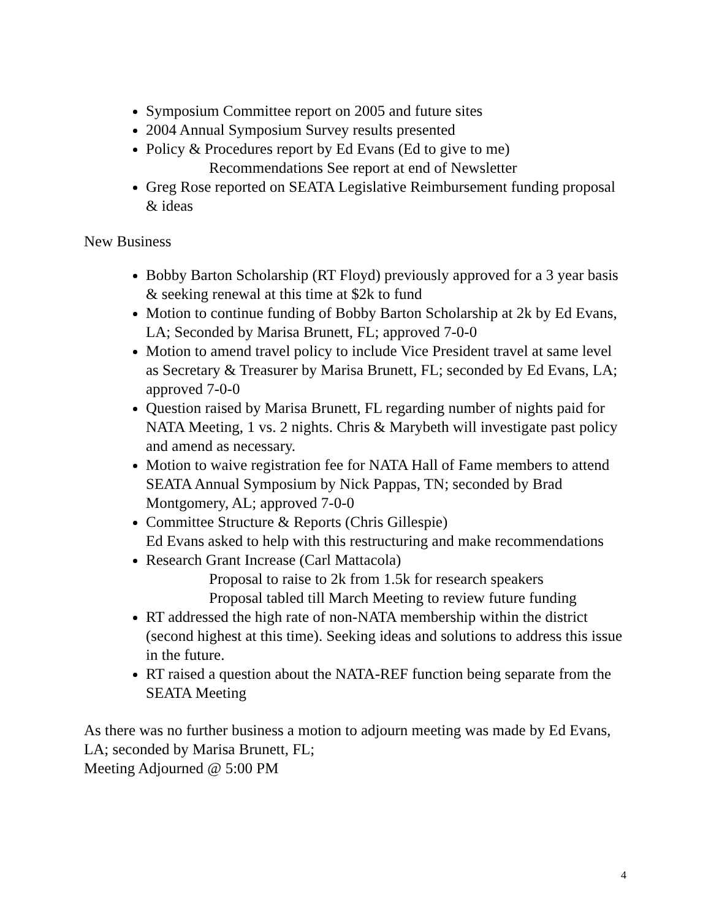Symposium Committee report on 2005 and future sites
2004 Annual Symposium Survey results presented
Policy & Procedures report by Ed Evans (Ed to give to me)
Recommendations See report at end of Newsletter
Greg Rose reported on SEATA Legislative Reimbursement funding proposal & ideas
New Business
Bobby Barton Scholarship (RT Floyd) previously approved for a 3 year basis & seeking renewal at this time at $2k to fund
Motion to continue funding of Bobby Barton Scholarship at 2k by Ed Evans, LA; Seconded by Marisa Brunett, FL; approved 7-0-0
Motion to amend travel policy to include Vice President travel at same level as Secretary & Treasurer by Marisa Brunett, FL; seconded by Ed Evans, LA; approved 7-0-0
Question raised by Marisa Brunett, FL regarding number of nights paid for NATA Meeting, 1 vs. 2 nights. Chris & Marybeth will investigate past policy and amend as necessary.
Motion to waive registration fee for NATA Hall of Fame members to attend SEATA Annual Symposium by Nick Pappas, TN; seconded by Brad Montgomery, AL; approved 7-0-0
Committee Structure & Reports (Chris Gillespie)
Ed Evans asked to help with this restructuring and make recommendations
Research Grant Increase (Carl Mattacola)
Proposal to raise to 2k from 1.5k for research speakers
Proposal tabled till March Meeting to review future funding
RT addressed the high rate of non-NATA membership within the district (second highest at this time). Seeking ideas and solutions to address this issue in the future.
RT raised a question about the NATA-REF function being separate from the SEATA Meeting
As there was no further business a motion to adjourn meeting was made by Ed Evans, LA; seconded by Marisa Brunett, FL;
Meeting Adjourned @ 5:00 PM
4